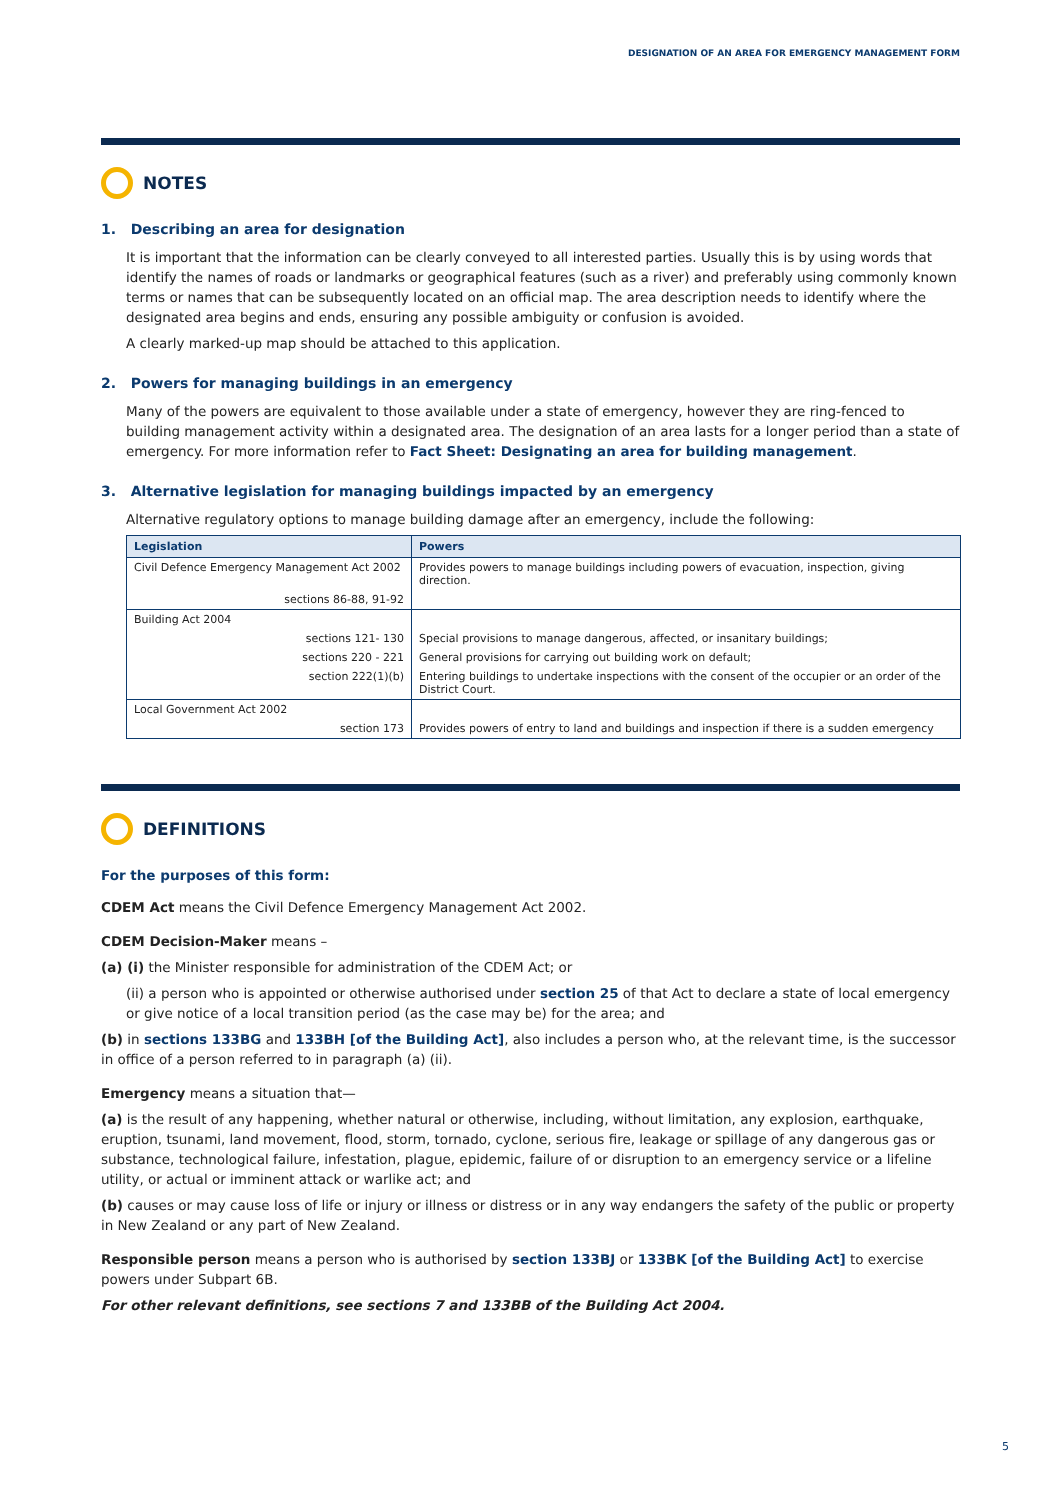DESIGNATION OF AN AREA FOR EMERGENCY MANAGEMENT FORM
NOTES
1. Describing an area for designation
It is important that the information can be clearly conveyed to all interested parties. Usually this is by using words that identify the names of roads or landmarks or geographical features (such as a river) and preferably using commonly known terms or names that can be subsequently located on an official map. The area description needs to identify where the designated area begins and ends, ensuring any possible ambiguity or confusion is avoided.
A clearly marked-up map should be attached to this application.
2. Powers for managing buildings in an emergency
Many of the powers are equivalent to those available under a state of emergency, however they are ring-fenced to building management activity within a designated area. The designation of an area lasts for a longer period than a state of emergency. For more information refer to Fact Sheet: Designating an area for building management.
3. Alternative legislation for managing buildings impacted by an emergency
Alternative regulatory options to manage building damage after an emergency, include the following:
| Legislation | Powers |
| --- | --- |
| Civil Defence Emergency Management Act 2002 | Provides powers to manage buildings including powers of evacuation, inspection, giving direction. |
| sections 86-88, 91-92 | |
| Building Act 2004 | |
| sections 121- 130 | Special provisions to manage dangerous, affected, or insanitary buildings; |
| sections 220 - 221 | General provisions for carrying out building work on default; |
| section 222(1)(b) | Entering buildings to undertake inspections with the consent of the occupier or an order of the District Court. |
| Local Government Act 2002 | |
| section 173 | Provides powers of entry to land and buildings and inspection if there is a sudden emergency |
DEFINITIONS
For the purposes of this form:
CDEM Act means the Civil Defence Emergency Management Act 2002.
CDEM Decision-Maker means –
(a) (i) the Minister responsible for administration of the CDEM Act; or
(ii) a person who is appointed or otherwise authorised under section 25 of that Act to declare a state of local emergency or give notice of a local transition period (as the case may be) for the area; and
(b) in sections 133BG and 133BH [of the Building Act], also includes a person who, at the relevant time, is the successor in office of a person referred to in paragraph (a) (ii).
Emergency means a situation that—
(a) is the result of any happening, whether natural or otherwise, including, without limitation, any explosion, earthquake, eruption, tsunami, land movement, flood, storm, tornado, cyclone, serious fire, leakage or spillage of any dangerous gas or substance, technological failure, infestation, plague, epidemic, failure of or disruption to an emergency service or a lifeline utility, or actual or imminent attack or warlike act; and
(b) causes or may cause loss of life or injury or illness or distress or in any way endangers the safety of the public or property in New Zealand or any part of New Zealand.
Responsible person means a person who is authorised by section 133BJ or 133BK [of the Building Act] to exercise powers under Subpart 6B.
For other relevant definitions, see sections 7 and 133BB of the Building Act 2004.
5